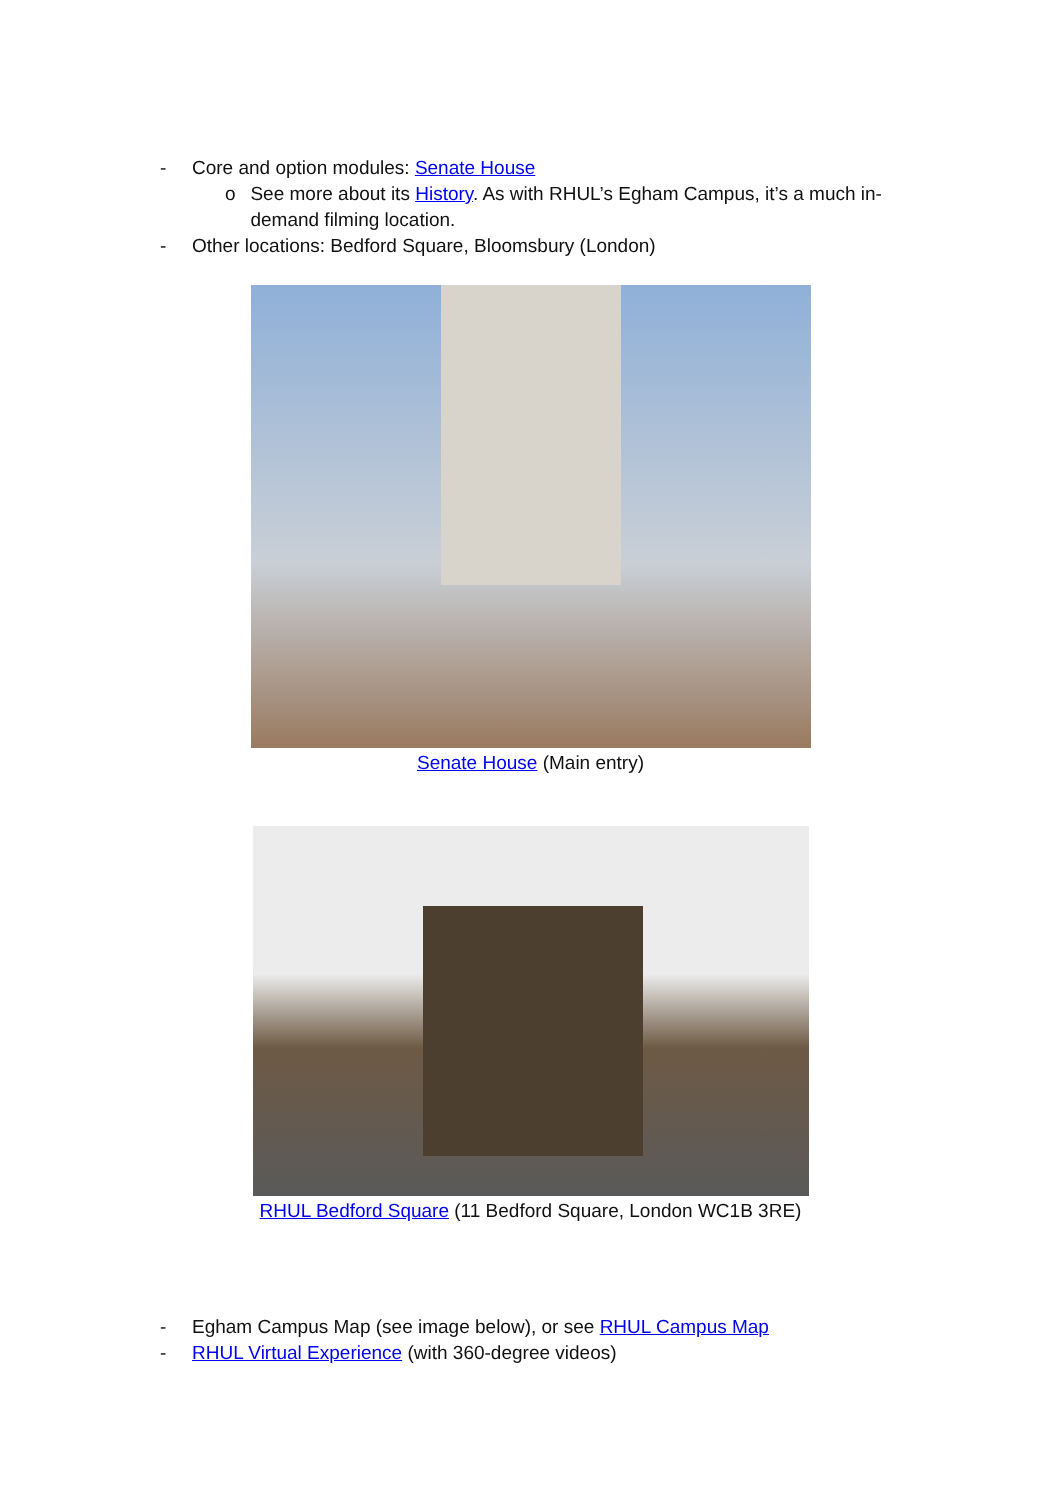- Core and option modules: Senate House
o See more about its History. As with RHUL’s Egham Campus, it’s a much in-demand filming location.
- Other locations: Bedford Square, Bloomsbury (London)
Senate House (Main entry)
RHUL Bedford Square (11 Bedford Square, London WC1B 3RE)
- Egham Campus Map (see image below), or see RHUL Campus Map
- RHUL Virtual Experience (with 360-degree videos)